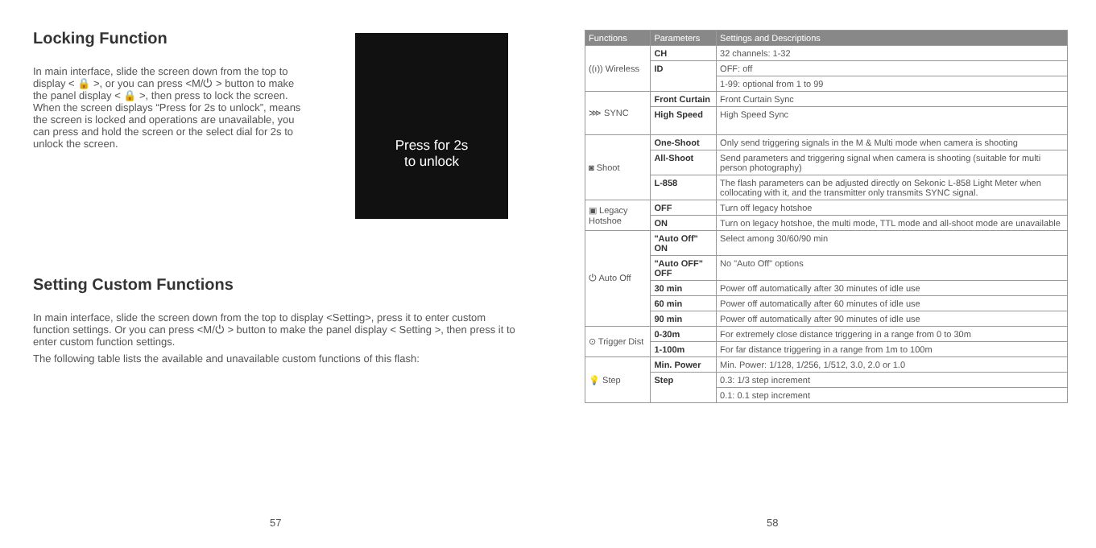Locking Function
In main interface, slide the screen down from the top to display < 🔒 >, or you can press <M/⏻ > button to make the panel display < 🔒 >, then press to lock the screen. When the screen displays “Press for 2s to unlock”, means the screen is locked and operations are unavailable, you can press and hold the screen or the select dial for 2s to unlock the screen.
Press for 2s
to unlock
Setting Custom Functions
In main interface, slide the screen down from the top to display <Setting>, press it to enter custom function settings. Or you can press <M/⏻ > button to make the panel display < Setting >, then press it to enter custom function settings.
The following table lists the available and unavailable custom functions of this flash:
57
| Functions | Parameters | Settings and Descriptions |
| --- | --- | --- |
| ((ı)) Wireless | CH | 32 channels: 1-32 |
| | ID | OFF: off |
| | | 1-99: optional from 1 to 99 |
| ⋙ SYNC | Front Curtain | Front Curtain Sync |
| | High Speed | High Speed Sync |
| ◙ Shoot | One-Shoot | Only send triggering signals in the M & Multi mode when camera is shooting |
| | All-Shoot | Send parameters and triggering signal when camera is shooting (suitable for multi person photography) |
| | L-858 | The flash parameters can be adjusted directly on Sekonic L-858 Light Meter when collocating with it, and the transmitter only transmits SYNC signal. |
| ▣ Legacy Hotshoe | OFF | Turn off legacy hotshoe |
| | ON | Turn on legacy hotshoe, the multi mode, TTL mode and all-shoot mode are unavailable |
| ⏻ Auto Off | "Auto Off" ON | Select among 30/60/90 min |
| | "Auto OFF" OFF | No "Auto Off" options |
| | 30 min | Power off automatically after 30 minutes of idle use |
| | 60 min | Power off automatically after 60 minutes of idle use |
| | 90 min | Power off automatically after 90 minutes of idle use |
| ⊙ Trigger Dist | 0-30m | For extremely close distance triggering in a range from 0 to 30m |
| | 1-100m | For far distance triggering in a range from 1m to 100m |
| 💡 Step | Min. Power | Min. Power: 1/128, 1/256, 1/512, 3.0, 2.0 or 1.0 |
| | Step | 0.3: 1/3 step increment |
| | | 0.1: 0.1 step increment |
58